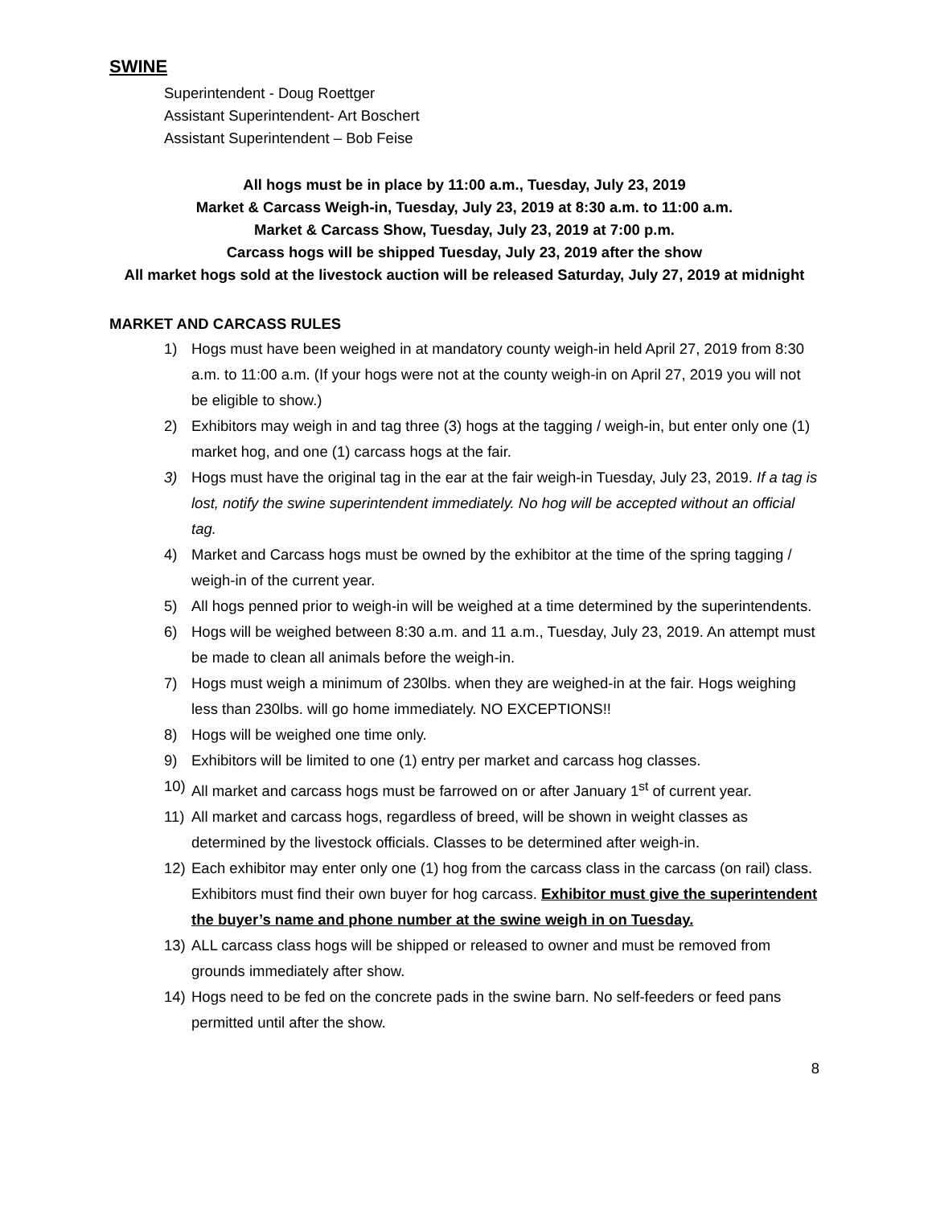SWINE
Superintendent - Doug Roettger
Assistant Superintendent- Art Boschert
Assistant Superintendent – Bob Feise
All hogs must be in place by 11:00 a.m., Tuesday, July 23, 2019
Market & Carcass Weigh-in, Tuesday, July 23, 2019 at 8:30 a.m. to 11:00 a.m.
Market & Carcass Show, Tuesday, July 23, 2019 at 7:00 p.m.
Carcass hogs will be shipped Tuesday, July 23, 2019 after the show
All market hogs sold at the livestock auction will be released Saturday, July 27, 2019 at midnight
MARKET AND CARCASS RULES
1) Hogs must have been weighed in at mandatory county weigh-in held April 27, 2019 from 8:30 a.m. to 11:00 a.m. (If your hogs were not at the county weigh-in on April 27, 2019 you will not be eligible to show.)
2) Exhibitors may weigh in and tag three (3) hogs at the tagging / weigh-in, but enter only one (1) market hog, and one (1) carcass hogs at the fair.
3) Hogs must have the original tag in the ear at the fair weigh-in Tuesday, July 23, 2019. If a tag is lost, notify the swine superintendent immediately. No hog will be accepted without an official tag.
4) Market and Carcass hogs must be owned by the exhibitor at the time of the spring tagging / weigh-in of the current year.
5) All hogs penned prior to weigh-in will be weighed at a time determined by the superintendents.
6) Hogs will be weighed between 8:30 a.m. and 11 a.m., Tuesday, July 23, 2019. An attempt must be made to clean all animals before the weigh-in.
7) Hogs must weigh a minimum of 230lbs. when they are weighed-in at the fair. Hogs weighing less than 230lbs. will go home immediately. NO EXCEPTIONS!!
8) Hogs will be weighed one time only.
9) Exhibitors will be limited to one (1) entry per market and carcass hog classes.
10) All market and carcass hogs must be farrowed on or after January 1<sup>st</sup> of current year.
11) All market and carcass hogs, regardless of breed, will be shown in weight classes as determined by the livestock officials. Classes to be determined after weigh-in.
12) Each exhibitor may enter only one (1) hog from the carcass class in the carcass (on rail) class. Exhibitors must find their own buyer for hog carcass. Exhibitor must give the superintendent the buyer’s name and phone number at the swine weigh in on Tuesday.
13) ALL carcass class hogs will be shipped or released to owner and must be removed from grounds immediately after show.
14) Hogs need to be fed on the concrete pads in the swine barn. No self-feeders or feed pans permitted until after the show.
8